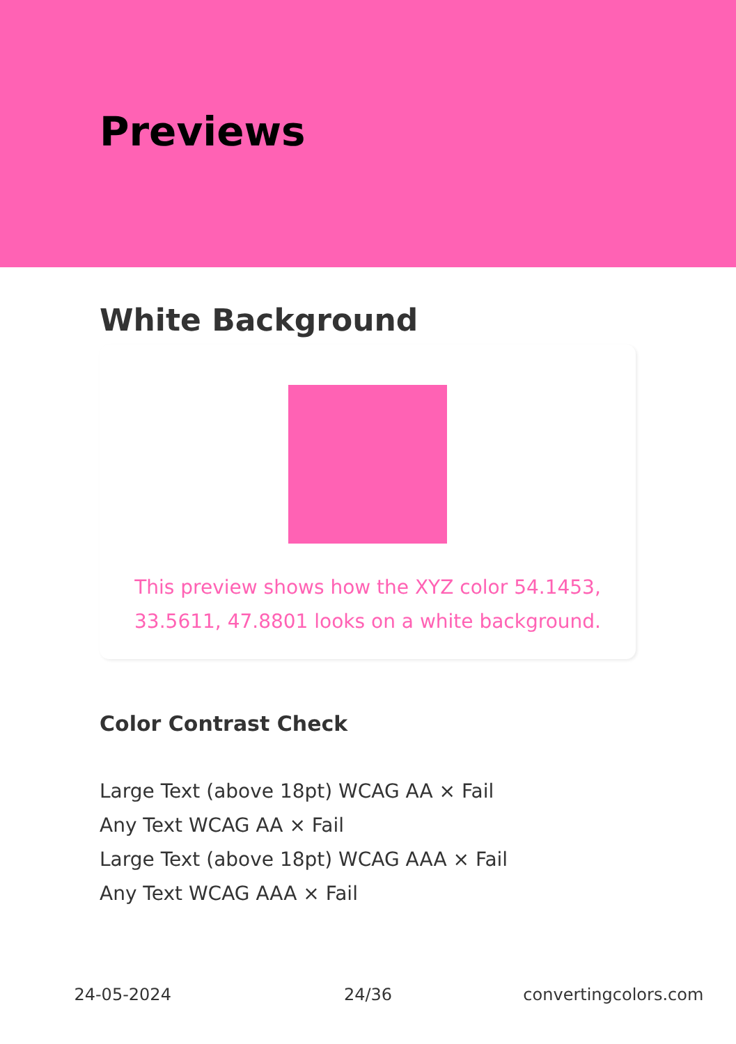Previews
White Background
This preview shows how the XYZ color 54.1453, 33.5611, 47.8801 looks on a white background.
Color Contrast Check
Large Text (above 18pt) WCAG AA × Fail
Any Text WCAG AA × Fail
Large Text (above 18pt) WCAG AAA × Fail
Any Text WCAG AAA × Fail
24-05-2024 24/36 convertingcolors.com